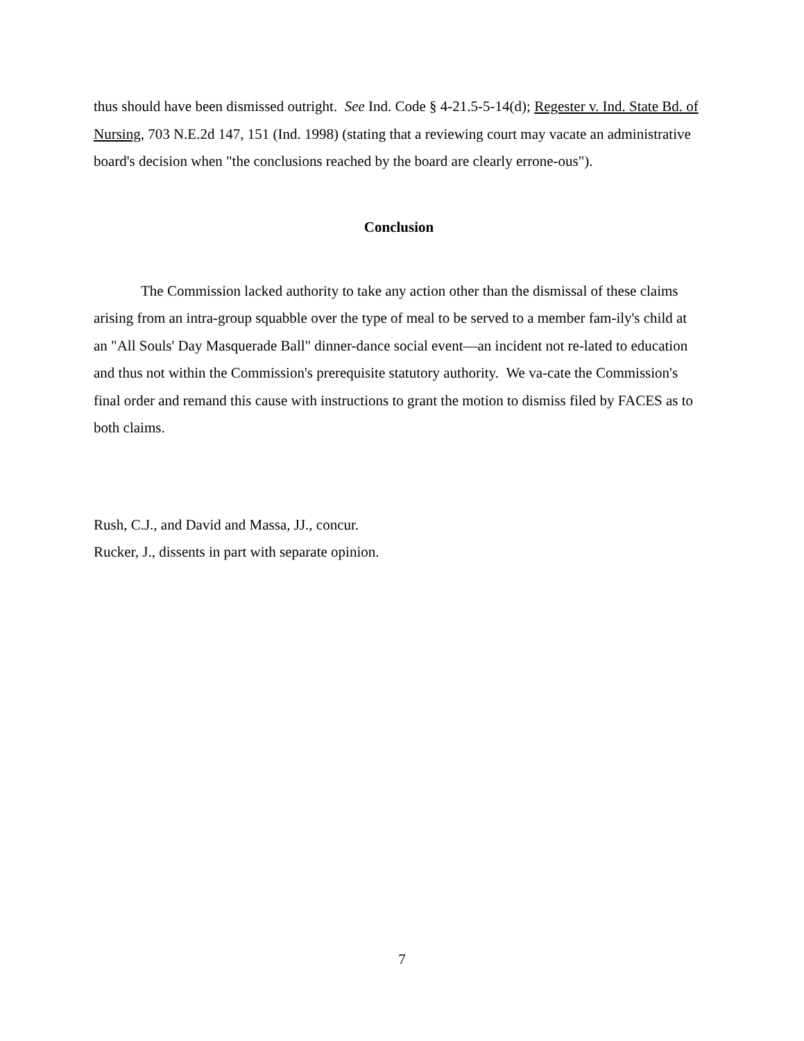thus should have been dismissed outright. See Ind. Code § 4-21.5-5-14(d); Regester v. Ind. State Bd. of Nursing, 703 N.E.2d 147, 151 (Ind. 1998) (stating that a reviewing court may vacate an administrative board's decision when "the conclusions reached by the board are clearly errone-ous").
Conclusion
The Commission lacked authority to take any action other than the dismissal of these claims arising from an intra-group squabble over the type of meal to be served to a member fam-ily's child at an "All Souls' Day Masquerade Ball" dinner-dance social event—an incident not re-lated to education and thus not within the Commission's prerequisite statutory authority. We va-cate the Commission's final order and remand this cause with instructions to grant the motion to dismiss filed by FACES as to both claims.
Rush, C.J., and David and Massa, JJ., concur.
Rucker, J., dissents in part with separate opinion.
7